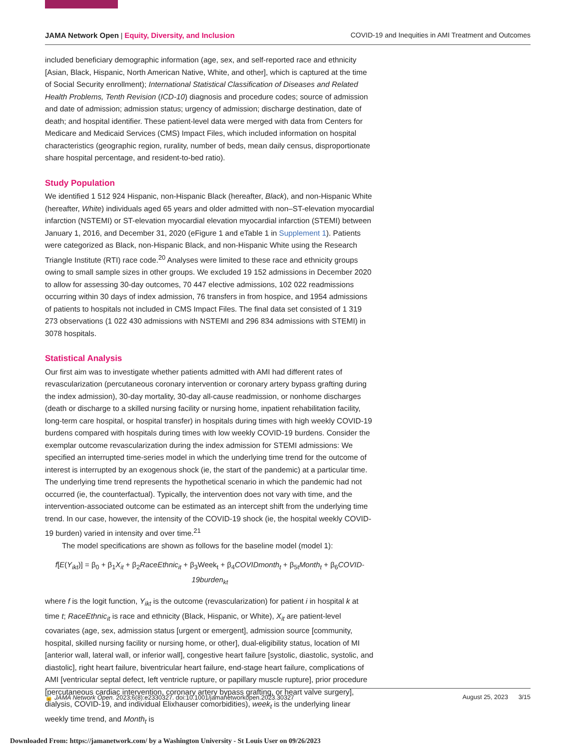JAMA Network Open | Equity, Diversity, and Inclusion COVID-19 and Inequities in AMI Treatment and Outcomes
included beneficiary demographic information (age, sex, and self-reported race and ethnicity [Asian, Black, Hispanic, North American Native, White, and other], which is captured at the time of Social Security enrollment); International Statistical Classification of Diseases and Related Health Problems, Tenth Revision (ICD-10) diagnosis and procedure codes; source of admission and date of admission; admission status; urgency of admission; discharge destination, date of death; and hospital identifier. These patient-level data were merged with data from Centers for Medicare and Medicaid Services (CMS) Impact Files, which included information on hospital characteristics (geographic region, rurality, number of beds, mean daily census, disproportionate share hospital percentage, and resident-to-bed ratio).
Study Population
We identified 1 512 924 Hispanic, non-Hispanic Black (hereafter, Black), and non-Hispanic White (hereafter, White) individuals aged 65 years and older admitted with non–ST-elevation myocardial infarction (NSTEMI) or ST-elevation myocardial elevation myocardial infarction (STEMI) between January 1, 2016, and December 31, 2020 (eFigure 1 and eTable 1 in Supplement 1). Patients were categorized as Black, non-Hispanic Black, and non-Hispanic White using the Research Triangle Institute (RTI) race code.<sup>20</sup> Analyses were limited to these race and ethnicity groups owing to small sample sizes in other groups. We excluded 19 152 admissions in December 2020 to allow for assessing 30-day outcomes, 70 447 elective admissions, 102 022 readmissions occurring within 30 days of index admission, 76 transfers in from hospice, and 1954 admissions of patients to hospitals not included in CMS Impact Files. The final data set consisted of 1 319 273 observations (1 022 430 admissions with NSTEMI and 296 834 admissions with STEMI) in 3078 hospitals.
Statistical Analysis
Our first aim was to investigate whether patients admitted with AMI had different rates of revascularization (percutaneous coronary intervention or coronary artery bypass grafting during the index admission), 30-day mortality, 30-day all-cause readmission, or nonhome discharges (death or discharge to a skilled nursing facility or nursing home, inpatient rehabilitation facility, long-term care hospital, or hospital transfer) in hospitals during times with high weekly COVID-19 burdens compared with hospitals during times with low weekly COVID-19 burdens. Consider the exemplar outcome revascularization during the index admission for STEMI admissions: We specified an interrupted time-series model in which the underlying time trend for the outcome of interest is interrupted by an exogenous shock (ie, the start of the pandemic) at a particular time. The underlying time trend represents the hypothetical scenario in which the pandemic had not occurred (ie, the counterfactual). Typically, the intervention does not vary with time, and the intervention-associated outcome can be estimated as an intercept shift from the underlying time trend. In our case, however, the intensity of the COVID-19 shock (ie, the hospital weekly COVID-19 burden) varied in intensity and over time.<sup>21</sup>
The model specifications are shown as follows for the baseline model (model 1):
f[E(Y<sub>ikt</sub>)] = β<sub>0</sub> + β<sub>1</sub>X<sub>it</sub> + β<sub>2</sub>RaceEthnic<sub>it</sub> + β<sub>3</sub>Week<sub>t</sub> + β<sub>4</sub>COVIDmonth<sub>t</sub> + β<sub>5t</sub>Month<sub>t</sub> + β<sub>6</sub>COVID-19burden<sub>kt</sub>
where f is the logit function, Y<sub>ikt</sub> is the outcome (revascularization) for patient i in hospital k at time t; RaceEthnic<sub>it</sub> is race and ethnicity (Black, Hispanic, or White), X<sub>it</sub> are patient-level covariates (age, sex, admission status [urgent or emergent], admission source [community, hospital, skilled nursing facility or nursing home, or other], dual-eligibility status, location of MI [anterior wall, lateral wall, or inferior wall], congestive heart failure [systolic, diastolic, systolic, and diastolic], right heart failure, biventricular heart failure, end-stage heart failure, complications of AMI [ventricular septal defect, left ventricle rupture, or papillary muscle rupture], prior procedure [percutaneous cardiac intervention, coronary artery bypass grafting, or heart valve surgery], dialysis, COVID-19, and individual Elixhauser comorbidities), week<sub>t</sub> is the underlying linear weekly time trend, and Month<sub>t</sub> is
🔓 JAMA Network Open. 2023;6(8):e2330327. doi:10.1001/jamanetworkopen.2023.30327 August 25, 2023 3/15
Downloaded From: https://jamanetwork.com/ by a Washington University - St Louis User on 09/26/2023